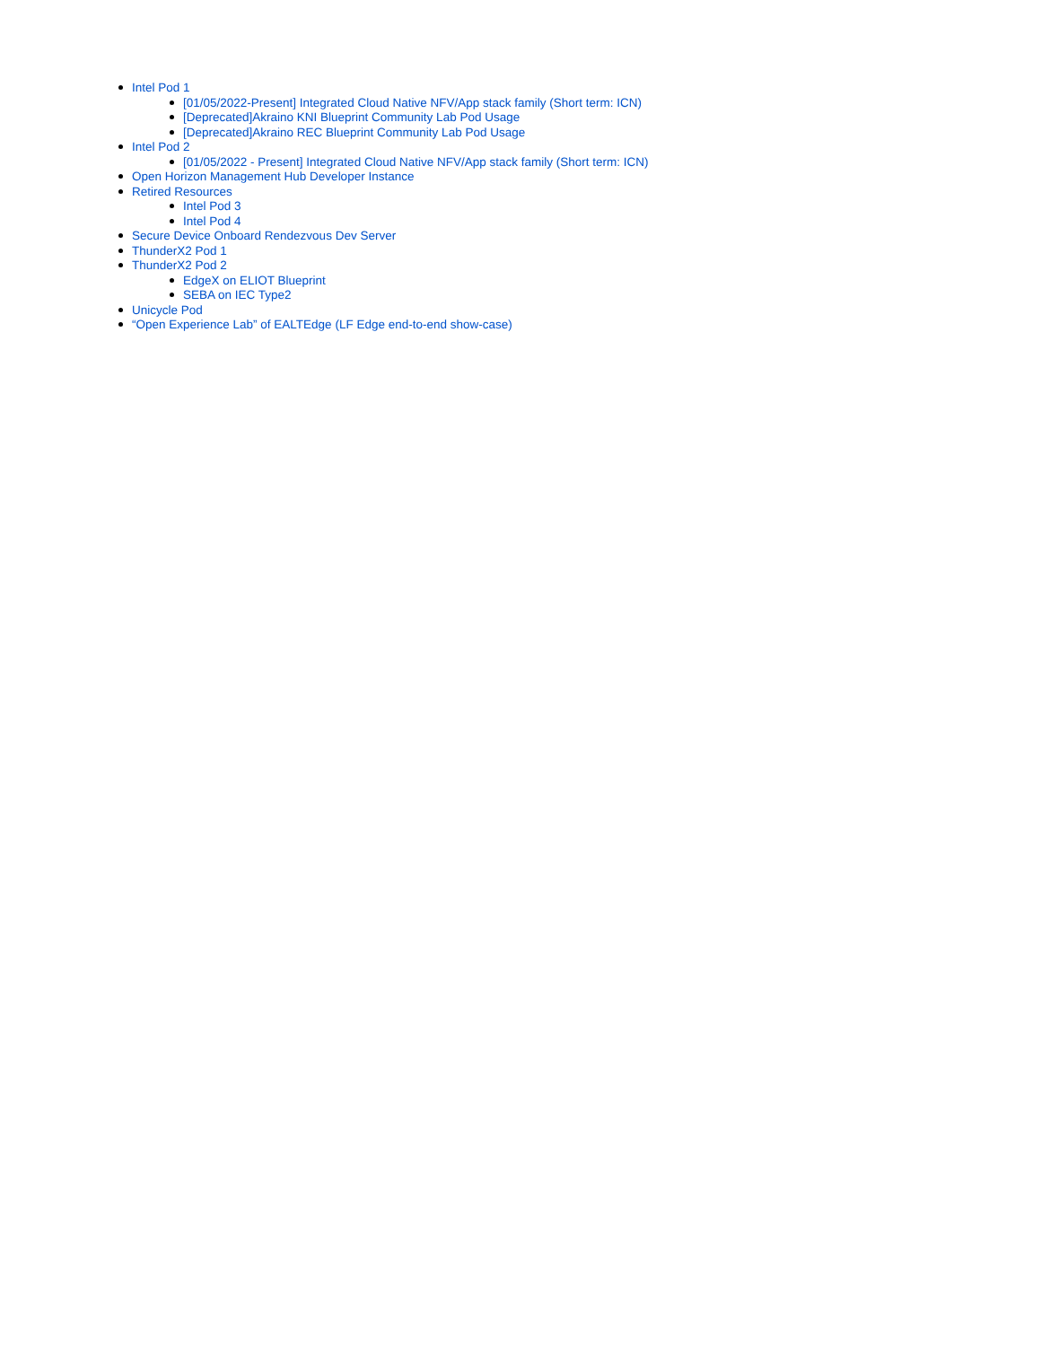Intel Pod 1
[01/05/2022-Present] Integrated Cloud Native NFV/App stack family (Short term: ICN)
[Deprecated]Akraino KNI Blueprint Community Lab Pod Usage
[Deprecated]Akraino REC Blueprint Community Lab Pod Usage
Intel Pod 2
[01/05/2022 - Present] Integrated Cloud Native NFV/App stack family (Short term: ICN)
Open Horizon Management Hub Developer Instance
Retired Resources
Intel Pod 3
Intel Pod 4
Secure Device Onboard Rendezvous Dev Server
ThunderX2 Pod 1
ThunderX2 Pod 2
EdgeX on ELIOT Blueprint
SEBA on IEC Type2
Unicycle Pod
“Open Experience Lab” of EALTEdge (LF Edge end-to-end show-case)